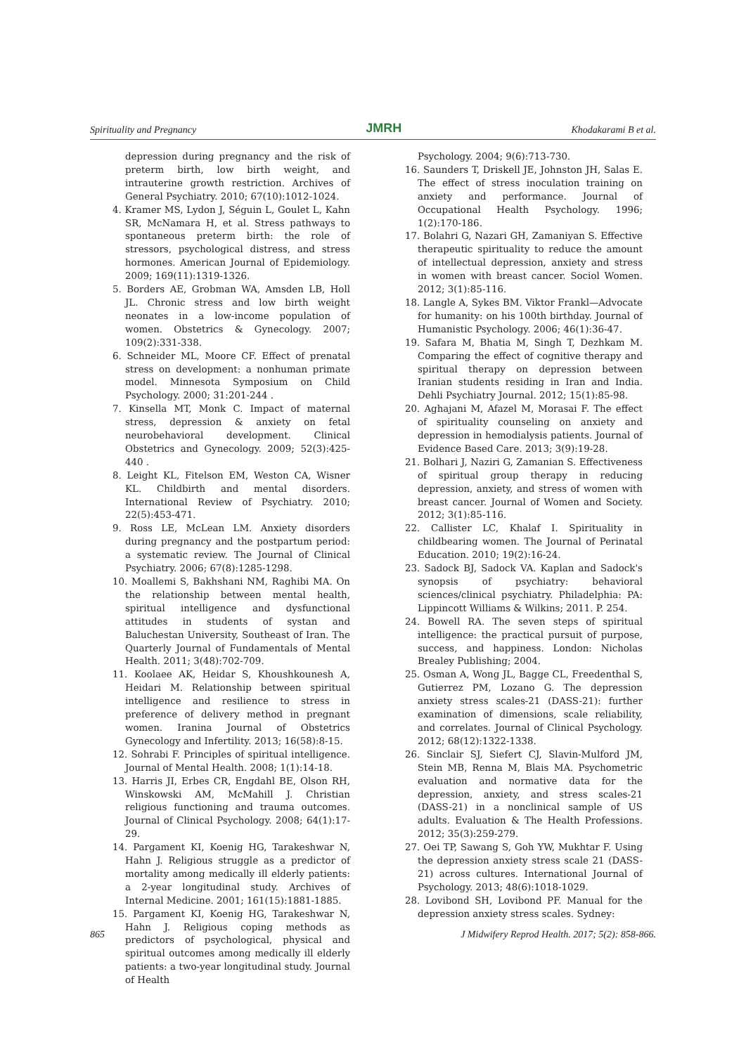Spirituality and Pregnancy JMRH Khodakarami B et al.
depression during pregnancy and the risk of preterm birth, low birth weight, and intrauterine growth restriction. Archives of General Psychiatry. 2010; 67(10):1012-1024.
4. Kramer MS, Lydon J, Séguin L, Goulet L, Kahn SR, McNamara H, et al. Stress pathways to spontaneous preterm birth: the role of stressors, psychological distress, and stress hormones. American Journal of Epidemiology. 2009; 169(11):1319-1326.
5. Borders AE, Grobman WA, Amsden LB, Holl JL. Chronic stress and low birth weight neonates in a low-income population of women. Obstetrics & Gynecology. 2007; 109(2):331-338.
6. Schneider ML, Moore CF. Effect of prenatal stress on development: a nonhuman primate model. Minnesota Symposium on Child Psychology. 2000; 31:201-244 .
7. Kinsella MT, Monk C. Impact of maternal stress, depression & anxiety on fetal neurobehavioral development. Clinical Obstetrics and Gynecology. 2009; 52(3):425-440 .
8. Leight KL, Fitelson EM, Weston CA, Wisner KL. Childbirth and mental disorders. International Review of Psychiatry. 2010; 22(5):453-471.
9. Ross LE, McLean LM. Anxiety disorders during pregnancy and the postpartum period: a systematic review. The Journal of Clinical Psychiatry. 2006; 67(8):1285-1298.
10. Moallemi S, Bakhshani NM, Raghibi MA. On the relationship between mental health, spiritual intelligence and dysfunctional attitudes in students of systan and Baluchestan University, Southeast of Iran. The Quarterly Journal of Fundamentals of Mental Health. 2011; 3(48):702-709.
11. Koolaee AK, Heidar S, Khoushkounesh A, Heidari M. Relationship between spiritual intelligence and resilience to stress in preference of delivery method in pregnant women. Iranina Journal of Obstetrics Gynecology and Infertility. 2013; 16(58):8-15.
12. Sohrabi F. Principles of spiritual intelligence. Journal of Mental Health. 2008; 1(1):14-18.
13. Harris JI, Erbes CR, Engdahl BE, Olson RH, Winskowski AM, McMahill J. Christian religious functioning and trauma outcomes. Journal of Clinical Psychology. 2008; 64(1):17-29.
14. Pargament KI, Koenig HG, Tarakeshwar N, Hahn J. Religious struggle as a predictor of mortality among medically ill elderly patients: a 2-year longitudinal study. Archives of Internal Medicine. 2001; 161(15):1881-1885.
15. Pargament KI, Koenig HG, Tarakeshwar N, Hahn J. Religious coping methods as predictors of psychological, physical and spiritual outcomes among medically ill elderly patients: a two-year longitudinal study. Journal of Health
Psychology. 2004; 9(6):713-730.
16. Saunders T, Driskell JE, Johnston JH, Salas E. The effect of stress inoculation training on anxiety and performance. Journal of Occupational Health Psychology. 1996; 1(2):170-186.
17. Bolahri G, Nazari GH, Zamaniyan S. Effective therapeutic spirituality to reduce the amount of intellectual depression, anxiety and stress in women with breast cancer. Sociol Women. 2012; 3(1):85-116.
18. Langle A, Sykes BM. Viktor Frankl—Advocate for humanity: on his 100th birthday. Journal of Humanistic Psychology. 2006; 46(1):36-47.
19. Safara M, Bhatia M, Singh T, Dezhkam M. Comparing the effect of cognitive therapy and spiritual therapy on depression between Iranian students residing in Iran and India. Dehli Psychiatry Journal. 2012; 15(1):85-98.
20. Aghajani M, Afazel M, Morasai F. The effect of spirituality counseling on anxiety and depression in hemodialysis patients. Journal of Evidence Based Care. 2013; 3(9):19-28.
21. Bolhari J, Naziri G, Zamanian S. Effectiveness of spiritual group therapy in reducing depression, anxiety, and stress of women with breast cancer. Journal of Women and Society. 2012; 3(1):85-116.
22. Callister LC, Khalaf I. Spirituality in childbearing women. The Journal of Perinatal Education. 2010; 19(2):16-24.
23. Sadock BJ, Sadock VA. Kaplan and Sadock's synopsis of psychiatry: behavioral sciences/clinical psychiatry. Philadelphia: PA: Lippincott Williams & Wilkins; 2011. P. 254.
24. Bowell RA. The seven steps of spiritual intelligence: the practical pursuit of purpose, success, and happiness. London: Nicholas Brealey Publishing; 2004.
25. Osman A, Wong JL, Bagge CL, Freedenthal S, Gutierrez PM, Lozano G. The depression anxiety stress scales-21 (DASS-21): further examination of dimensions, scale reliability, and correlates. Journal of Clinical Psychology. 2012; 68(12):1322-1338.
26. Sinclair SJ, Siefert CJ, Slavin-Mulford JM, Stein MB, Renna M, Blais MA. Psychometric evaluation and normative data for the depression, anxiety, and stress scales-21 (DASS-21) in a nonclinical sample of US adults. Evaluation & The Health Professions. 2012; 35(3):259-279.
27. Oei TP, Sawang S, Goh YW, Mukhtar F. Using the depression anxiety stress scale 21 (DASS-21) across cultures. International Journal of Psychology. 2013; 48(6):1018-1029.
28. Lovibond SH, Lovibond PF. Manual for the depression anxiety stress scales. Sydney:
865 J Midwifery Reprod Health. 2017; 5(2): 858-866.